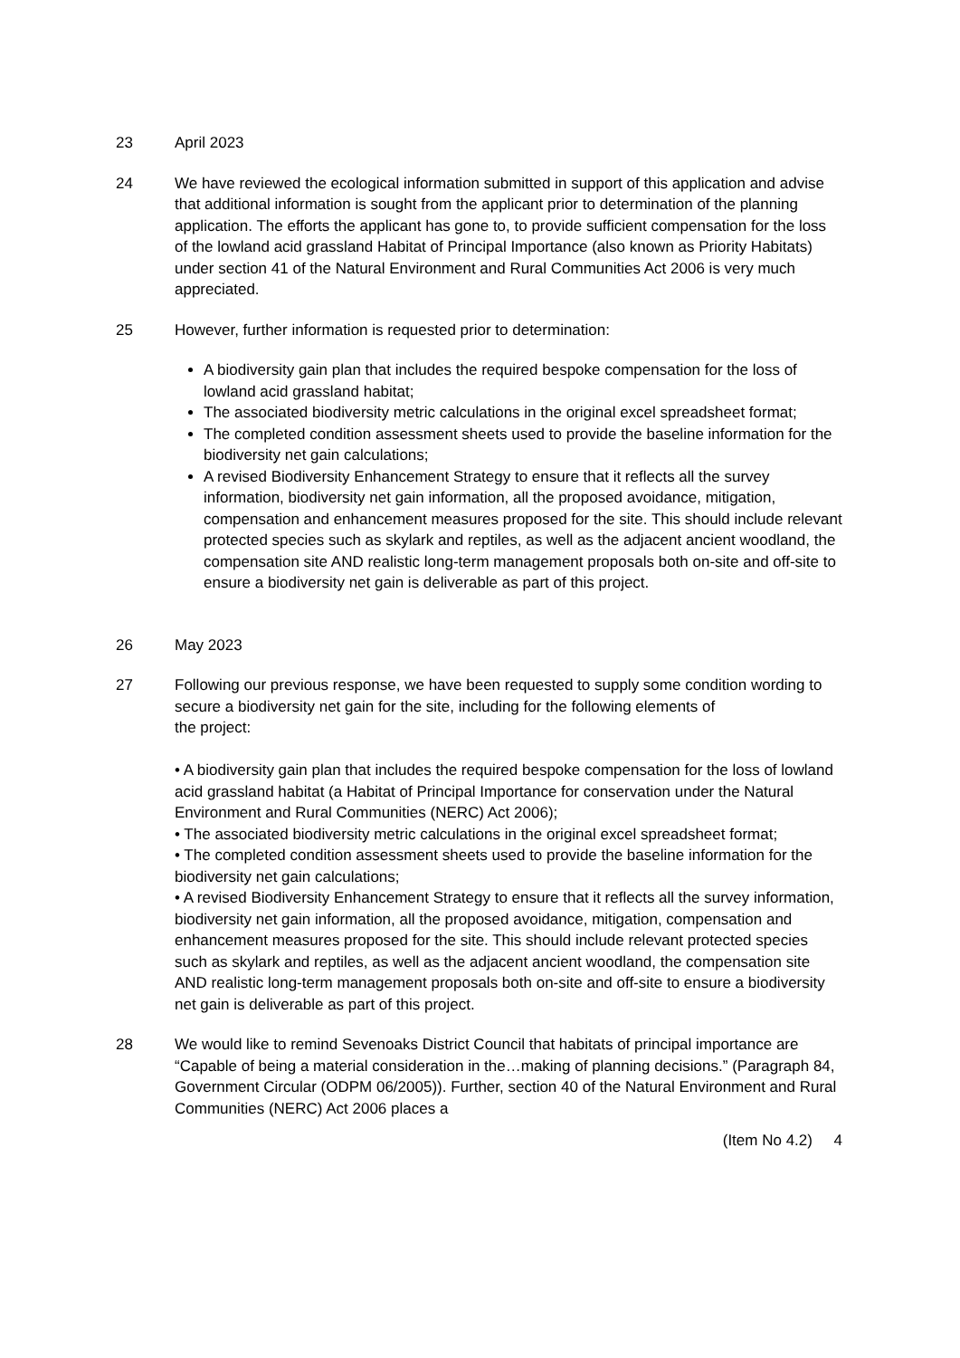23 April 2023
24 We have reviewed the ecological information submitted in support of this application and advise that additional information is sought from the applicant prior to determination of the planning application. The efforts the applicant has gone to, to provide sufficient compensation for the loss of the lowland acid grassland Habitat of Principal Importance (also known as Priority Habitats) under section 41 of the Natural Environment and Rural Communities Act 2006 is very much appreciated.
25 However, further information is requested prior to determination:
A biodiversity gain plan that includes the required bespoke compensation for the loss of lowland acid grassland habitat;
The associated biodiversity metric calculations in the original excel spreadsheet format;
The completed condition assessment sheets used to provide the baseline information for the biodiversity net gain calculations;
A revised Biodiversity Enhancement Strategy to ensure that it reflects all the survey information, biodiversity net gain information, all the proposed avoidance, mitigation, compensation and enhancement measures proposed for the site. This should include relevant protected species such as skylark and reptiles, as well as the adjacent ancient woodland, the compensation site AND realistic long-term management proposals both on-site and off-site to ensure a biodiversity net gain is deliverable as part of this project.
26 May 2023
27 Following our previous response, we have been requested to supply some condition wording to secure a biodiversity net gain for the site, including for the following elements of
the project:
• A biodiversity gain plan that includes the required bespoke compensation for the loss of lowland acid grassland habitat (a Habitat of Principal Importance for conservation under the Natural Environment and Rural Communities (NERC) Act 2006);
• The associated biodiversity metric calculations in the original excel spreadsheet format;
• The completed condition assessment sheets used to provide the baseline information for the biodiversity net gain calculations;
• A revised Biodiversity Enhancement Strategy to ensure that it reflects all the survey information, biodiversity net gain information, all the proposed avoidance, mitigation, compensation and enhancement measures proposed for the site. This should include relevant protected species such as skylark and reptiles, as well as the adjacent ancient woodland, the compensation site AND realistic long-term management proposals both on-site and off-site to ensure a biodiversity net gain is deliverable as part of this project.
28 We would like to remind Sevenoaks District Council that habitats of principal importance are “Capable of being a material consideration in the…making of planning decisions.” (Paragraph 84, Government Circular (ODPM 06/2005)). Further, section 40 of the Natural Environment and Rural Communities (NERC) Act 2006 places a
(Item No 4.2) 4